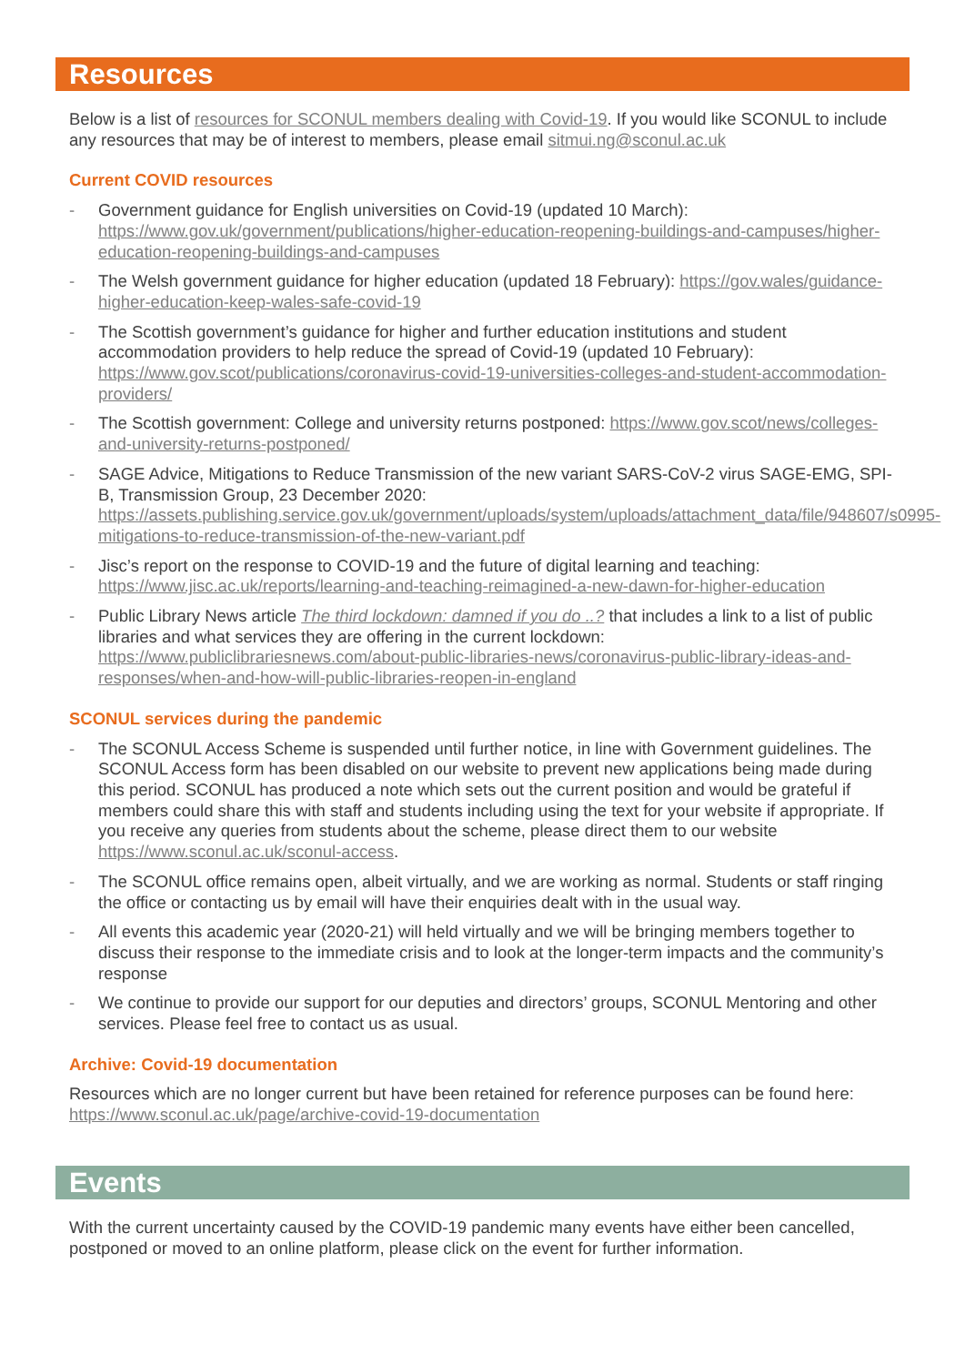Resources
Below is a list of resources for SCONUL members dealing with Covid-19. If you would like SCONUL to include any resources that may be of interest to members, please email sitmui.ng@sconul.ac.uk
Current COVID resources
- Government guidance for English universities on Covid-19 (updated 10 March): https://www.gov.uk/government/publications/higher-education-reopening-buildings-and-campuses/higher-education-reopening-buildings-and-campuses
- The Welsh government guidance for higher education (updated 18 February): https://gov.wales/guidance-higher-education-keep-wales-safe-covid-19
- The Scottish government’s guidance for higher and further education institutions and student accommodation providers to help reduce the spread of Covid-19 (updated 10 February): https://www.gov.scot/publications/coronavirus-covid-19-universities-colleges-and-student-accommodation-providers/
- The Scottish government: College and university returns postponed: https://www.gov.scot/news/colleges-and-university-returns-postponed/
- SAGE Advice, Mitigations to Reduce Transmission of the new variant SARS-CoV-2 virus SAGE-EMG, SPI-B, Transmission Group, 23 December 2020: https://assets.publishing.service.gov.uk/government/uploads/system/uploads/attachment_data/file/948607/s0995-mitigations-to-reduce-transmission-of-the-new-variant.pdf
- Jisc’s report on the response to COVID-19 and the future of digital learning and teaching: https://www.jisc.ac.uk/reports/learning-and-teaching-reimagined-a-new-dawn-for-higher-education
- Public Library News article The third lockdown: damned if you do ..? that includes a link to a list of public libraries and what services they are offering in the current lockdown: https://www.publiclibrariesnews.com/about-public-libraries-news/coronavirus-public-library-ideas-and-responses/when-and-how-will-public-libraries-reopen-in-england
SCONUL services during the pandemic
- The SCONUL Access Scheme is suspended until further notice, in line with Government guidelines. The SCONUL Access form has been disabled on our website to prevent new applications being made during this period. SCONUL has produced a note which sets out the current position and would be grateful if members could share this with staff and students including using the text for your website if appropriate. If you receive any queries from students about the scheme, please direct them to our website https://www.sconul.ac.uk/sconul-access.
- The SCONUL office remains open, albeit virtually, and we are working as normal. Students or staff ringing the office or contacting us by email will have their enquiries dealt with in the usual way.
- All events this academic year (2020-21) will held virtually and we will be bringing members together to discuss their response to the immediate crisis and to look at the longer-term impacts and the community’s response
- We continue to provide our support for our deputies and directors’ groups, SCONUL Mentoring and other services. Please feel free to contact us as usual.
Archive: Covid-19 documentation
Resources which are no longer current but have been retained for reference purposes can be found here: https://www.sconul.ac.uk/page/archive-covid-19-documentation
Events
With the current uncertainty caused by the COVID-19 pandemic many events have either been cancelled, postponed or moved to an online platform, please click on the event for further information.